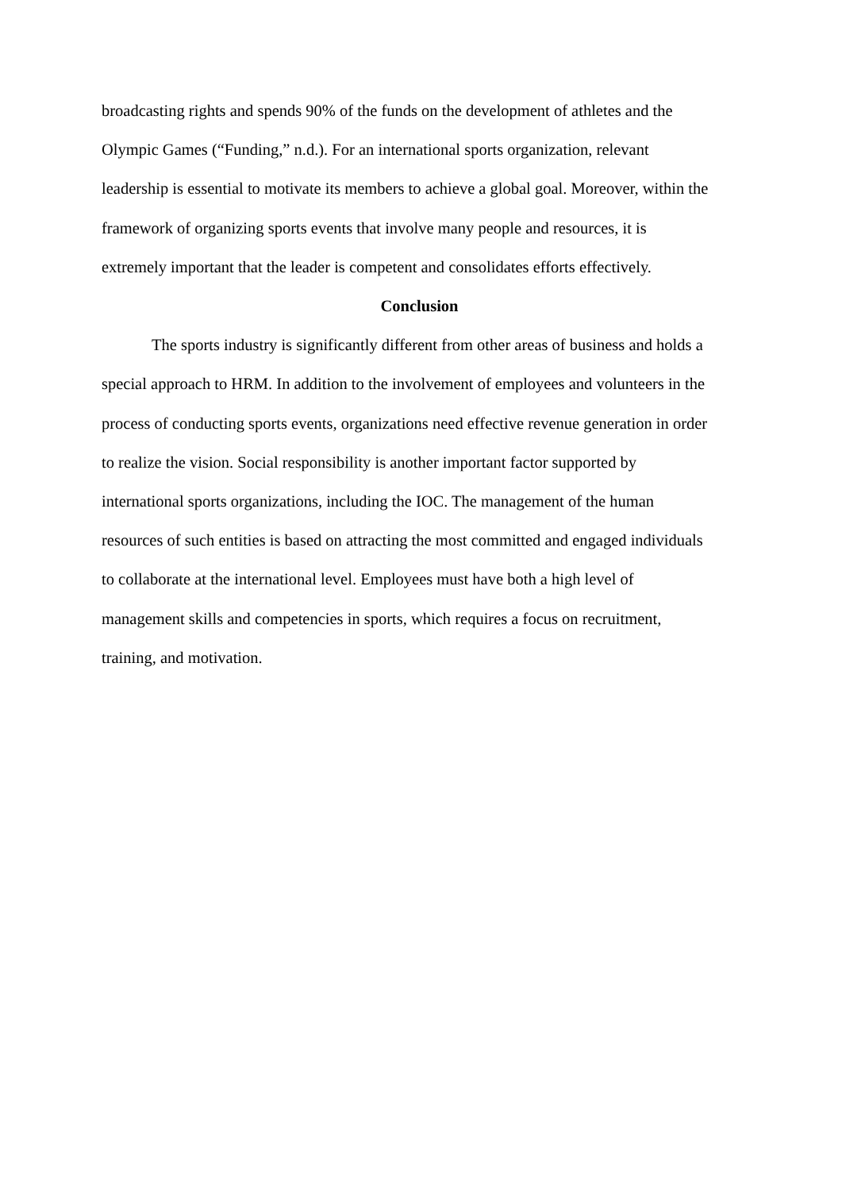broadcasting rights and spends 90% of the funds on the development of athletes and the
Olympic Games (“Funding,” n.d.). For an international sports organization, relevant
leadership is essential to motivate its members to achieve a global goal. Moreover, within the
framework of organizing sports events that involve many people and resources, it is
extremely important that the leader is competent and consolidates efforts effectively.
Conclusion
The sports industry is significantly different from other areas of business and holds a
special approach to HRM. In addition to the involvement of employees and volunteers in the
process of conducting sports events, organizations need effective revenue generation in order
to realize the vision. Social responsibility is another important factor supported by
international sports organizations, including the IOC. The management of the human
resources of such entities is based on attracting the most committed and engaged individuals
to collaborate at the international level. Employees must have both a high level of
management skills and competencies in sports, which requires a focus on recruitment,
training, and motivation.